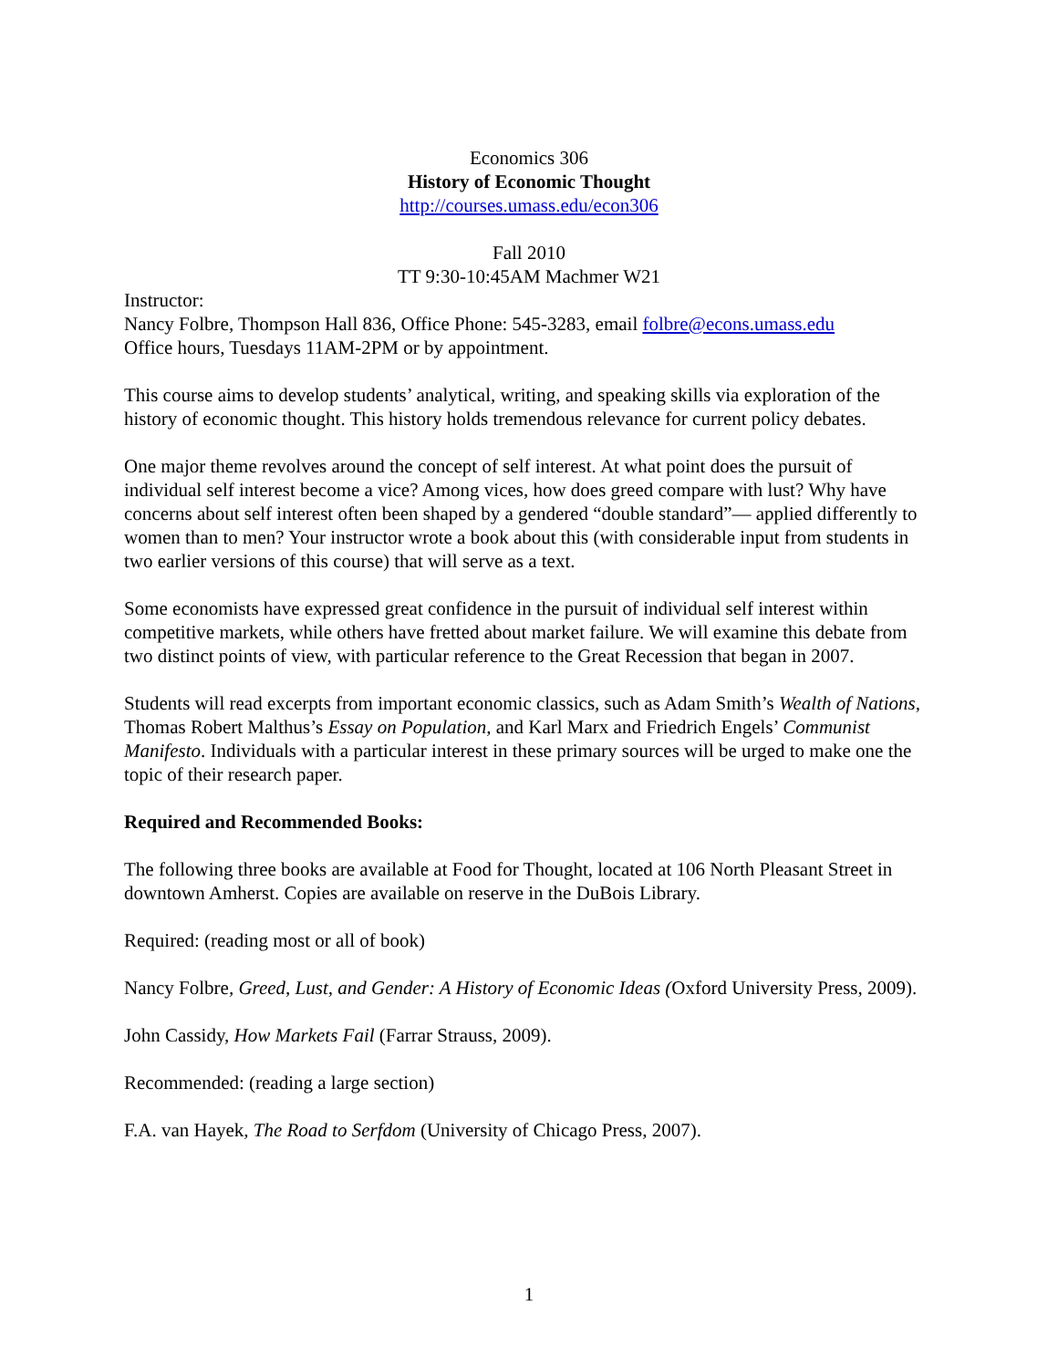Economics 306
History of Economic Thought
http://courses.umass.edu/econ306
Fall 2010
TT 9:30-10:45AM Machmer W21
Instructor:
Nancy Folbre, Thompson Hall 836, Office Phone: 545-3283, email folbre@econs.umass.edu
Office hours, Tuesdays 11AM-2PM or by appointment.
This course aims to develop students’ analytical, writing, and speaking skills via exploration of the history of economic thought. This history holds tremendous relevance for current policy debates.
One major theme revolves around the concept of self interest. At what point does the pursuit of individual self interest become a vice? Among vices, how does greed compare with lust? Why have concerns about self interest often been shaped by a gendered “double standard”— applied differently to women than to men? Your instructor wrote a book about this (with considerable input from students in two earlier versions of this course) that will serve as a text.
Some economists have expressed great confidence in the pursuit of individual self interest within competitive markets, while others have fretted about market failure. We will examine this debate from two distinct points of view, with particular reference to the Great Recession that began in 2007.
Students will read excerpts from important economic classics, such as Adam Smith’s Wealth of Nations, Thomas Robert Malthus’s Essay on Population, and Karl Marx and Friedrich Engels’ Communist Manifesto. Individuals with a particular interest in these primary sources will be urged to make one the topic of their research paper.
Required and Recommended Books:
The following three books are available at Food for Thought, located at 106 North Pleasant Street in downtown Amherst. Copies are available on reserve in the DuBois Library.
Required: (reading most or all of book)
Nancy Folbre, Greed, Lust, and Gender: A History of Economic Ideas (Oxford University Press, 2009).
John Cassidy, How Markets Fail (Farrar Strauss, 2009).
Recommended: (reading a large section)
F.A. van Hayek, The Road to Serfdom (University of Chicago Press, 2007).
1